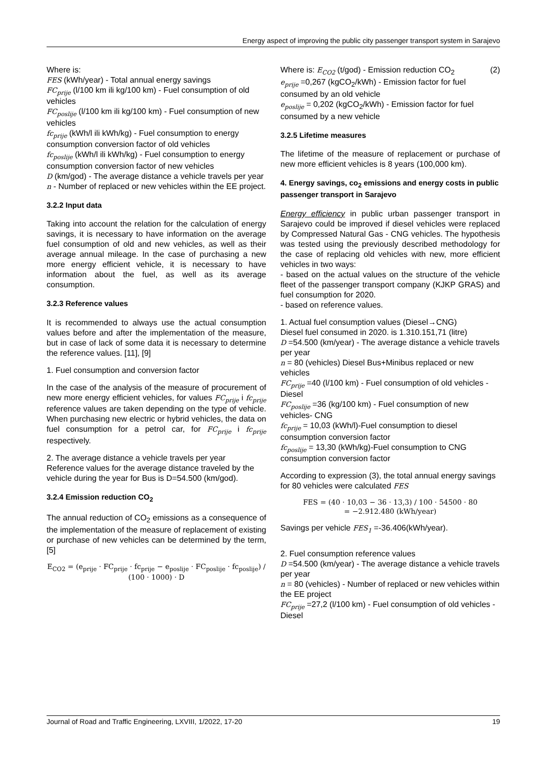Energy aspect of improving the public city passenger transport system in Sarajevo
Where is:
FES (kWh/year) - Total annual energy savings
FC<sub>prije</sub> (l/100 km ili kg/100 km) - Fuel consumption of old vehicles
FC<sub>poslije</sub> (l/100 km ili kg/100 km) - Fuel consumption of new vehicles
fc<sub>prije</sub> (kWh/l ili kWh/kg) - Fuel consumption to energy consumption conversion factor of old vehicles
fc<sub>poslije</sub> (kWh/l ili kWh/kg) - Fuel consumption to energy consumption conversion factor of new vehicles
D (km/god) - The average distance a vehicle travels per year
n - Number of replaced or new vehicles within the EE project.
3.2.2 Input data
Taking into account the relation for the calculation of energy savings, it is necessary to have information on the average fuel consumption of old and new vehicles, as well as their average annual mileage. In the case of purchasing a new more energy efficient vehicle, it is necessary to have information about the fuel, as well as its average consumption.
3.2.3 Reference values
It is recommended to always use the actual consumption values before and after the implementation of the measure, but in case of lack of some data it is necessary to determine the reference values. [11], [9]
1. Fuel consumption and conversion factor
In the case of the analysis of the measure of procurement of new more energy efficient vehicles, for values FC<sub>prije</sub> i fc<sub>prije</sub> reference values are taken depending on the type of vehicle. When purchasing new electric or hybrid vehicles, the data on fuel consumption for a petrol car, for FC<sub>prije</sub> i fc<sub>prije</sub> respectively.
2. The average distance a vehicle travels per year
Reference values for the average distance traveled by the vehicle during the year for Bus is D=54.500 (km/god).
3.2.4 Emission reduction CO<sub>2</sub>
The annual reduction of CO<sub>2</sub> emissions as a consequence of the implementation of the measure of replacement of existing or purchase of new vehicles can be determined by the term, [5]
E<sub>CO2</sub> = (e<sub>prije</sub> · FC<sub>prije</sub> · fc<sub>prije</sub> − e<sub>poslije</sub> · FC<sub>poslije</sub> · fc<sub>poslije</sub>) / (100 · 1000) · D
Where is: E<sub>CO2</sub> (t/god) - Emission reduction CO<sub>2</sub> (2)
e<sub>prije</sub> =0,267 (kgCO<sub>2</sub>/kWh) - Emission factor for fuel consumed by an old vehicle
e<sub>poslije</sub> = 0,202 (kgCO<sub>2</sub>/kWh) - Emission factor for fuel consumed by a new vehicle
3.2.5 Lifetime measures
The lifetime of the measure of replacement or purchase of new more efficient vehicles is 8 years (100,000 km).
4. Energy savings, co<sub>2</sub> emissions and energy costs in public passenger transport in Sarajevo
Energy efficiency in public urban passenger transport in Sarajevo could be improved if diesel vehicles were replaced by Compressed Natural Gas - CNG vehicles. The hypothesis was tested using the previously described methodology for the case of replacing old vehicles with new, more efficient vehicles in two ways:
- based on the actual values on the structure of the vehicle fleet of the passenger transport company (KJKP GRAS) and fuel consumption for 2020.
- based on reference values.
1. Actual fuel consumption values (Diesel→CNG)
Diesel fuel consumed in 2020. is 1.310.151,71 (litre)
D =54.500 (km/year) - The average distance a vehicle travels per year
n = 80 (vehicles) Diesel Bus+Minibus replaced or new vehicles
FC<sub>prije</sub> =40 (l/100 km) - Fuel consumption of old vehicles - Diesel
FC<sub>poslije</sub> =36 (kg/100 km) - Fuel consumption of new vehicles- CNG
fc<sub>prije</sub> = 10,03 (kWh/l)-Fuel consumption to diesel consumption conversion factor
fc<sub>poslije</sub> = 13,30 (kWh/kg)-Fuel consumption to CNG consumption conversion factor
According to expression (3), the total annual energy savings for 80 vehicles were calculated FES
FES = (40 · 10,03 − 36 · 13,3) / 100 · 54500 · 80
= −2.912.480 (kWh/year)
Savings per vehicle FES<sub>1</sub> =-36.406(kWh/year).
2. Fuel consumption reference values
D =54.500 (km/year) - The average distance a vehicle travels per year
n = 80 (vehicles) - Number of replaced or new vehicles within the EE project
FC<sub>prije</sub> =27,2 (l/100 km) - Fuel consumption of old vehicles - Diesel
Journal of Road and Traffic Engineering, LXVIII, 1/2022, 17-20 19